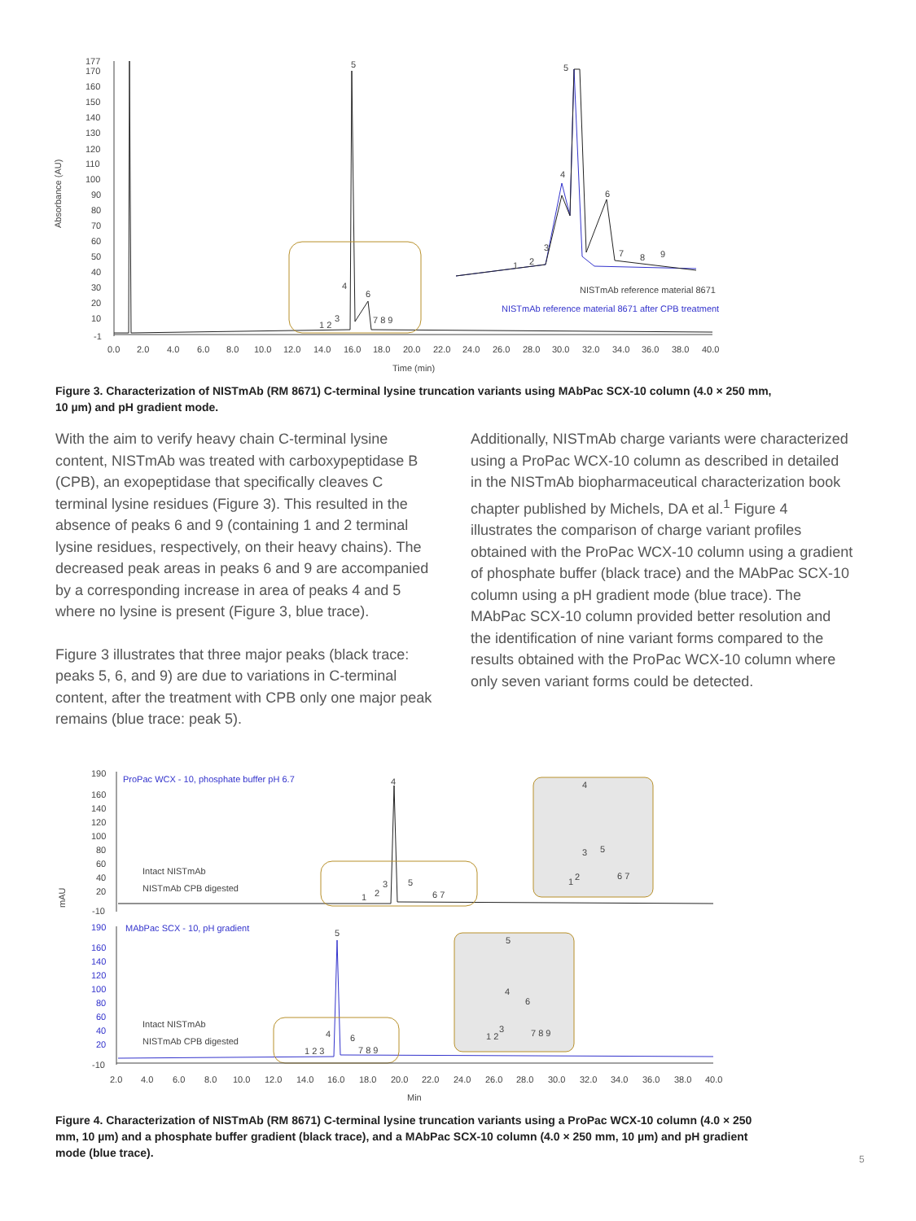Absorbance (AU)
177
170
160
150
140
130
120
110
100
90
80
70
60
50
40
30
20
10
-1
0.0
2.0
4.0
6.0
8.0
10.0
12.0
14.0
16.0
18.0
20.0
22.0
24.0
26.0
28.0
30.0
32.0
34.0
36.0
38.0
40.0
Time (min)
5
5
4
6
1
2
3
7
8
9
4
6
1 2
3
7 8 9
NISTmAb reference material 8671
NISTmAb reference material 8671 after CPB treatment
Figure 3. Characterization of NISTmAb (RM 8671) C-terminal lysine truncation variants using MAbPac SCX-10 column (4.0 × 250 mm, 10 µm) and pH gradient mode.
With the aim to verify heavy chain C-terminal lysine content, NISTmAb was treated with carboxypeptidase B (CPB), an exopeptidase that specifically cleaves C terminal lysine residues (Figure 3). This resulted in the absence of peaks 6 and 9 (containing 1 and 2 terminal lysine residues, respectively, on their heavy chains). The decreased peak areas in peaks 6 and 9 are accompanied by a corresponding increase in area of peaks 4 and 5 where no lysine is present (Figure 3, blue trace).
Figure 3 illustrates that three major peaks (black trace: peaks 5, 6, and 9) are due to variations in C-terminal content, after the treatment with CPB only one major peak remains (blue trace: peak 5).
Additionally, NISTmAb charge variants were characterized using a ProPac WCX-10 column as described in detailed in the NISTmAb biopharmaceutical characterization book chapter published by Michels, DA et al.<sup>1</sup> Figure 4 illustrates the comparison of charge variant profiles obtained with the ProPac WCX-10 column using a gradient of phosphate buffer (black trace) and the MAbPac SCX-10 column using a pH gradient mode (blue trace). The MAbPac SCX-10 column provided better resolution and the identification of nine variant forms compared to the results obtained with the ProPac WCX-10 column where only seven variant forms could be detected.
mAU
190
160
140
120
100
80
60
40
20
-10
ProPac WCX - 10, phosphate buffer pH 6.7
Intact NISTmAb
NISTmAb CPB digested
4
1
2
3
5
6 7
4
3
5
1
2
6 7
190
160
140
120
100
80
60
40
20
-10
MAbPac SCX - 10, pH gradient
Intact NISTmAb
NISTmAb CPB digested
5
1 2 3
4
6
7 8 9
5
4
6
1 2
3
7 8 9
2.0
4.0
6.0
8.0
10.0
12.0
14.0
16.0
18.0
20.0
22.0
24.0
26.0
28.0
30.0
32.0
34.0
36.0
38.0
40.0
Min
Figure 4. Characterization of NISTmAb (RM 8671) C-terminal lysine truncation variants using a ProPac WCX-10 column (4.0 × 250 mm, 10 µm) and a phosphate buffer gradient (black trace), and a MAbPac SCX-10 column (4.0 × 250 mm, 10 µm) and pH gradient mode (blue trace).
5